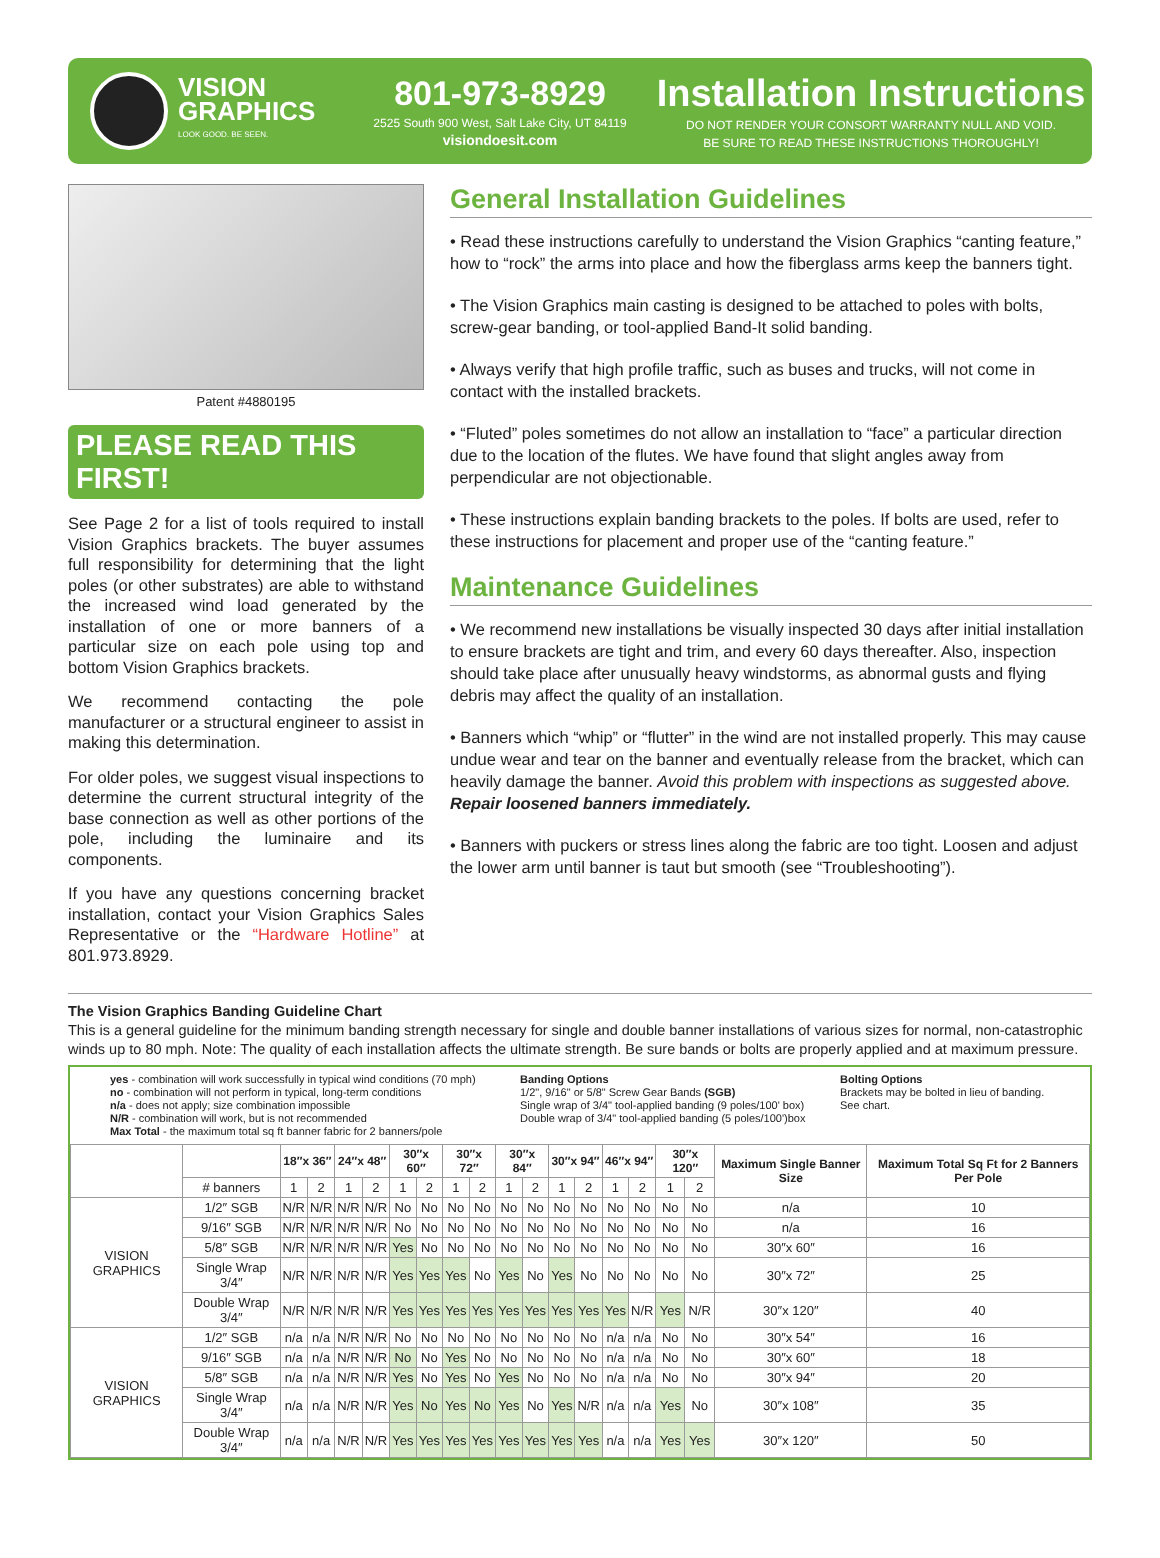VISION
GRAPHICS
LOOK GOOD. BE SEEN.
801-973-8929
2525 South 900 West, Salt Lake City, UT 84119
visiondoesit.com
Installation Instructions
DO NOT RENDER YOUR CONSORT WARRANTY NULL AND VOID.
BE SURE TO READ THESE INSTRUCTIONS THOROUGHLY!
Patent #4880195
PLEASE READ THIS FIRST!
See Page 2 for a list of tools required to install Vision Graphics brackets. The buyer assumes full responsibility for determining that the light poles (or other substrates) are able to withstand the increased wind load generated by the installation of one or more banners of a particular size on each pole using top and bottom Vision Graphics brackets.
We recommend contacting the pole manufacturer or a structural engineer to assist in making this determination.
For older poles, we suggest visual inspections to determine the current structural integrity of the base connection as well as other portions of the pole, including the luminaire and its components.
If you have any questions concerning bracket installation, contact your Vision Graphics Sales Representative or the “Hardware Hotline” at 801.973.8929.
General Installation Guidelines
• Read these instructions carefully to understand the Vision Graphics “canting feature,” how to “rock” the arms into place and how the fiberglass arms keep the banners tight.
• The Vision Graphics main casting is designed to be attached to poles with bolts, screw-gear banding, or tool-applied Band-It solid banding.
• Always verify that high profile traffic, such as buses and trucks, will not come in contact with the installed brackets.
• “Fluted” poles sometimes do not allow an installation to “face” a particular direction due to the location of the flutes. We have found that slight angles away from perpendicular are not objectionable.
• These instructions explain banding brackets to the poles. If bolts are used, refer to these instructions for placement and proper use of the “canting feature.”
Maintenance Guidelines
• We recommend new installations be visually inspected 30 days after initial installation to ensure brackets are tight and trim, and every 60 days thereafter. Also, inspection should take place after unusually heavy windstorms, as abnormal gusts and flying debris may affect the quality of an installation.
• Banners which “whip” or “flutter” in the wind are not installed properly. This may cause undue wear and tear on the banner and eventually release from the bracket, which can heavily damage the banner. Avoid this problem with inspections as suggested above. Repair loosened banners immediately.
• Banners with puckers or stress lines along the fabric are too tight. Loosen and adjust the lower arm until banner is taut but smooth (see “Troubleshooting”).
The Vision Graphics Banding Guideline Chart
This is a general guideline for the minimum banding strength necessary for single and double banner installations of various sizes for normal, non-catastrophic winds up to 80 mph. Note: The quality of each installation affects the ultimate strength. Be sure bands or bolts are properly applied and at maximum pressure.
yes - combination will work successfully in typical wind conditions (70 mph)
no - combination will not perform in typical, long-term conditions
n/a - does not apply; size combination impossible
N/R - combination will work, but is not recommended
Max Total - the maximum total sq ft banner fabric for 2 banners/pole
Banding Options
1/2", 9/16" or 5/8" Screw Gear Bands (SGB)
Single wrap of 3/4" tool-applied banding (9 poles/100' box)
Double wrap of 3/4" tool-applied banding (5 poles/100')box
Bolting Options
Brackets may be bolted in lieu of banding.
See chart.
| | | 18″x 36″ | | 24″x 48″ | | 30″x 60″ | | 30″x 72″ | | 30″x 84″ | | 30″x 94″ | | 46″x 94″ | | 30″x 120″ | | Maximum Single Banner Size | Maximum Total Sq Ft for 2 Banners Per Pole |
| --- | --- | --- | --- | --- | --- | --- | --- | --- | --- | --- | --- | --- | --- | --- | --- | --- | --- | --- | --- |
| | # banners | 1 | 2 | 1 | 2 | 1 | 2 | 1 | 2 | 1 | 2 | 1 | 2 | 1 | 2 | 1 | 2 | | |
| VISION GRAPHICS | 1/2″ SGB | N/R | N/R | N/R | N/R | No | No | No | No | No | No | No | No | No | No | No | No | n/a | 10 |
| | 9/16″ SGB | N/R | N/R | N/R | N/R | No | No | No | No | No | No | No | No | No | No | No | No | n/a | 16 |
| | 5/8″ SGB | N/R | N/R | N/R | N/R | Yes | No | No | No | No | No | No | No | No | No | No | No | 30″x 60″ | 16 |
| | Single Wrap 3/4″ | N/R | N/R | N/R | N/R | Yes | Yes | Yes | No | Yes | No | Yes | No | No | No | No | No | 30″x 72″ | 25 |
| | Double Wrap 3/4″ | N/R | N/R | N/R | N/R | Yes | Yes | Yes | Yes | Yes | Yes | Yes | Yes | Yes | N/R | Yes | N/R | 30″x 120″ | 40 |
| VISION GRAPHICS | 1/2″ SGB | n/a | n/a | N/R | N/R | No | No | No | No | No | No | No | No | n/a | n/a | No | No | 30″x 54″ | 16 |
| | 9/16″ SGB | n/a | n/a | N/R | N/R | No | No | Yes | No | No | No | No | No | n/a | n/a | No | No | 30″x 60″ | 18 |
| | 5/8″ SGB | n/a | n/a | N/R | N/R | Yes | No | Yes | No | Yes | No | No | No | n/a | n/a | No | No | 30″x 94″ | 20 |
| | Single Wrap 3/4″ | n/a | n/a | N/R | N/R | Yes | No | Yes | No | Yes | No | Yes | N/R | n/a | n/a | Yes | No | 30″x 108″ | 35 |
| | Double Wrap 3/4″ | n/a | n/a | N/R | N/R | Yes | Yes | Yes | Yes | Yes | Yes | Yes | Yes | n/a | n/a | Yes | Yes | 30″x 120″ | 50 |